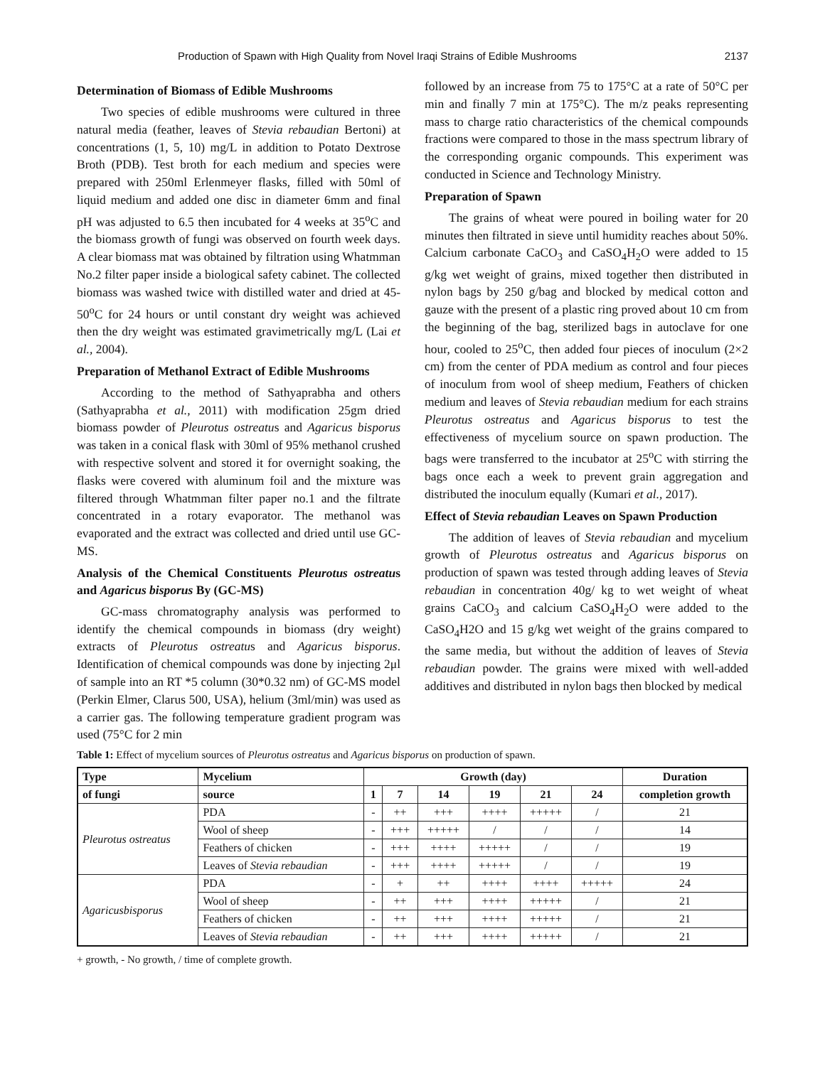Production of Spawn with High Quality from Novel Iraqi Strains of Edible Mushrooms 2137
Determination of Biomass of Edible Mushrooms
Two species of edible mushrooms were cultured in three natural media (feather, leaves of Stevia rebaudian Bertoni) at concentrations (1, 5, 10) mg/L in addition to Potato Dextrose Broth (PDB). Test broth for each medium and species were prepared with 250ml Erlenmeyer flasks, filled with 50ml of liquid medium and added one disc in diameter 6mm and final pH was adjusted to 6.5 then incubated for 4 weeks at 35<sup>o</sup>C and the biomass growth of fungi was observed on fourth week days. A clear biomass mat was obtained by filtration using Whatmman No.2 filter paper inside a biological safety cabinet. The collected biomass was washed twice with distilled water and dried at 45-50<sup>o</sup>C for 24 hours or until constant dry weight was achieved then the dry weight was estimated gravimetrically mg/L (Lai et al., 2004).
Preparation of Methanol Extract of Edible Mushrooms
According to the method of Sathyaprabha and others (Sathyaprabha et al., 2011) with modification 25gm dried biomass powder of Pleurotus ostreatus and Agaricus bisporus was taken in a conical flask with 30ml of 95% methanol crushed with respective solvent and stored it for overnight soaking, the flasks were covered with aluminum foil and the mixture was filtered through Whatmman filter paper no.1 and the filtrate concentrated in a rotary evaporator. The methanol was evaporated and the extract was collected and dried until use GC-MS.
Analysis of the Chemical Constituents Pleurotus ostreatus and Agaricus bisporus By (GC-MS)
GC-mass chromatography analysis was performed to identify the chemical compounds in biomass (dry weight) extracts of Pleurotus ostreatus and Agaricus bisporus. Identification of chemical compounds was done by injecting 2μl of sample into an RT *5 column (30*0.32 nm) of GC-MS model (Perkin Elmer, Clarus 500, USA), helium (3ml/min) was used as a carrier gas. The following temperature gradient program was used (75°C for 2 min
followed by an increase from 75 to 175°C at a rate of 50°C per min and finally 7 min at 175°C). The m/z peaks representing mass to charge ratio characteristics of the chemical compounds fractions were compared to those in the mass spectrum library of the corresponding organic compounds. This experiment was conducted in Science and Technology Ministry.
Preparation of Spawn
The grains of wheat were poured in boiling water for 20 minutes then filtrated in sieve until humidity reaches about 50%. Calcium carbonate CaCO<sub>3</sub> and CaSO<sub>4</sub>H<sub>2</sub>O were added to 15 g/kg wet weight of grains, mixed together then distributed in nylon bags by 250 g/bag and blocked by medical cotton and gauze with the present of a plastic ring proved about 10 cm from the beginning of the bag, sterilized bags in autoclave for one hour, cooled to 25<sup>o</sup>C, then added four pieces of inoculum (2×2 cm) from the center of PDA medium as control and four pieces of inoculum from wool of sheep medium, Feathers of chicken medium and leaves of Stevia rebaudian medium for each strains Pleurotus ostreatus and Agaricus bisporus to test the effectiveness of mycelium source on spawn production. The bags were transferred to the incubator at 25<sup>o</sup>C with stirring the bags once each a week to prevent grain aggregation and distributed the inoculum equally (Kumari et al., 2017).
Effect of Stevia rebaudian Leaves on Spawn Production
The addition of leaves of Stevia rebaudian and mycelium growth of Pleurotus ostreatus and Agaricus bisporus on production of spawn was tested through adding leaves of Stevia rebaudian in concentration 40g/ kg to wet weight of wheat grains CaCO<sub>3</sub> and calcium CaSO<sub>4</sub>H<sub>2</sub>O were added to the CaSO<sub>4</sub>H2O and 15 g/kg wet weight of the grains compared to the same media, but without the addition of leaves of Stevia rebaudian powder. The grains were mixed with well-added additives and distributed in nylon bags then blocked by medical
Table 1: Effect of mycelium sources of Pleurotus ostreatus and Agaricus bisporus on production of spawn.
| Type | Mycelium | Growth (day) | | | | | | Duration |
| --- | --- | --- | --- | --- | --- | --- | --- | --- |
| of fungi | source | 1 | 7 | 14 | 19 | 21 | 24 | completion growth |
| Pleurotus ostreatus | PDA | - | ++ | +++ | ++++ | +++++ | / | 21 |
| | Wool of sheep | - | +++ | +++++ | / | / | / | 14 |
| | Feathers of chicken | - | +++ | ++++ | +++++ | / | / | 19 |
| | Leaves of Stevia rebaudian | - | +++ | ++++ | +++++ | / | / | 19 |
| Agaricusbisporus | PDA | - | + | ++ | ++++ | ++++ | +++++ | 24 |
| | Wool of sheep | - | ++ | +++ | ++++ | +++++ | / | 21 |
| | Feathers of chicken | - | ++ | +++ | ++++ | +++++ | / | 21 |
| | Leaves of Stevia rebaudian | - | ++ | +++ | ++++ | +++++ | / | 21 |
+ growth, - No growth, / time of complete growth.